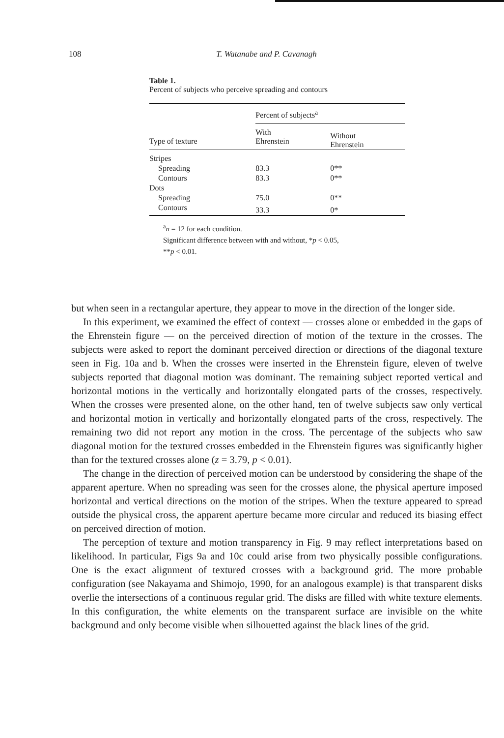108 T. Watanabe and P. Cavanagh
Table 1.
Percent of subjects who perceive spreading and contours
| | Percent of subjects<sup>a</sup> | |
| --- | --- | --- |
| Type of texture | With Ehrenstein | Without Ehrenstein |
| Stripes | | |
| Spreading | 83.3 | 0** |
| Contours | 83.3 | 0** |
| Dots | | |
| Spreading | 75.0 | 0** |
| Contours | 33.3 | 0* |
<sup>a</sup> n = 12 for each condition.
Significant difference between with and without, *p < 0.05,
**p < 0.01.
but when seen in a rectangular aperture, they appear to move in the direction of the longer side.
In this experiment, we examined the effect of context — crosses alone or embedded in the gaps of the Ehrenstein figure — on the perceived direction of motion of the texture in the crosses. The subjects were asked to report the dominant perceived direction or directions of the diagonal texture seen in Fig. 10a and b. When the crosses were inserted in the Ehrenstein figure, eleven of twelve subjects reported that diagonal motion was dominant. The remaining subject reported vertical and horizontal motions in the vertically and horizontally elongated parts of the crosses, respectively. When the crosses were presented alone, on the other hand, ten of twelve subjects saw only vertical and horizontal motion in vertically and horizontally elongated parts of the cross, respectively. The remaining two did not report any motion in the cross. The percentage of the subjects who saw diagonal motion for the textured crosses embedded in the Ehrenstein figures was significantly higher than for the textured crosses alone (z = 3.79, p < 0.01).
The change in the direction of perceived motion can be understood by considering the shape of the apparent aperture. When no spreading was seen for the crosses alone, the physical aperture imposed horizontal and vertical directions on the motion of the stripes. When the texture appeared to spread outside the physical cross, the apparent aperture became more circular and reduced its biasing effect on perceived direction of motion.
The perception of texture and motion transparency in Fig. 9 may reflect interpretations based on likelihood. In particular, Figs 9a and 10c could arise from two physically possible configurations. One is the exact alignment of textured crosses with a background grid. The more probable configuration (see Nakayama and Shimojo, 1990, for an analogous example) is that transparent disks overlie the intersections of a continuous regular grid. The disks are filled with white texture elements. In this configuration, the white elements on the transparent surface are invisible on the white background and only become visible when silhouetted against the black lines of the grid.